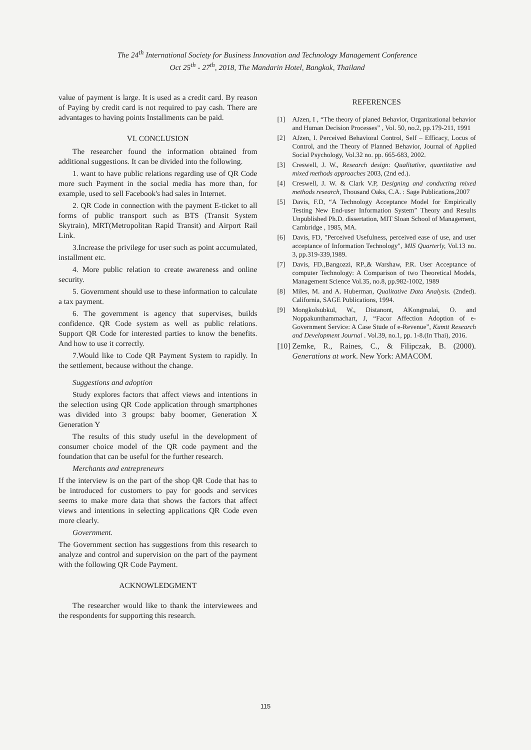The 24<sup>th</sup> International Society for Business Innovation and Technology Management Conference
Oct 25<sup>th</sup> - 27<sup>th</sup>, 2018, The Mandarin Hotel, Bangkok, Thailand
value of payment is large. It is used as a credit card. By reason of Paying by credit card is not required to pay cash. There are advantages to having points Installments can be paid.
VI. CONCLUSION
The researcher found the information obtained from additional suggestions. It can be divided into the following.
1. want to have public relations regarding use of QR Code more such Payment in the social media has more than, for example, used to sell Facebook's had sales in Internet.
2. QR Code in connection with the payment E-ticket to all forms of public transport such as BTS (Transit System Skytrain), MRT(Metropolitan Rapid Transit) and Airport Rail Link.
3.Increase the privilege for user such as point accumulated, installment etc.
4. More public relation to create awareness and online security.
5. Government should use to these information to calculate a tax payment.
6. The government is agency that supervises, builds confidence. QR Code system as well as public relations. Support QR Code for interested parties to know the benefits. And how to use it correctly.
7.Would like to Code QR Payment System to rapidly. In the settlement, because without the change.
Suggestions and adoption
Study explores factors that affect views and intentions in the selection using QR Code application through smartphones was divided into 3 groups: baby boomer, Generation X Generation Y
The results of this study useful in the development of consumer choice model of the QR code payment and the foundation that can be useful for the further research.
Merchants and entrepreneurs
If the interview is on the part of the shop QR Code that has to be introduced for customers to pay for goods and services seems to make more data that shows the factors that affect views and intentions in selecting applications QR Code even more clearly.
Government.
The Government section has suggestions from this research to analyze and control and supervision on the part of the payment with the following QR Code Payment.
ACKNOWLEDGMENT
The researcher would like to thank the interviewees and the respondents for supporting this research.
REFERENCES
[1] AJzen, I , “The theory of planed Behavior, Organizational behavior and Human Decision Processes” , Vol. 50, no.2, pp.179-211, 1991
[2] AJzen, I. Perceived Behavioral Control, Self – Efficacy, Locus of Control, and the Theory of Planned Behavior, Journal of Applied Social Psychology, Vol.32 no. pp. 665-683, 2002.
[3] Creswell, J. W., Research design: Qualitative, quantitative and mixed methods approaches 2003, (2nd ed.).
[4] Creswell, J. W. & Clark V.P, Designing and conducting mixed methods research, Thousand Oaks, C.A. : Sage Publications,2007
[5] Davis, F.D, “A Technology Acceptance Model for Empirically Testing New End-user Information System” Theory and Results Unpublished Ph.D. dissertation, MIT Sloan School of Management, Cambridge , 1985, MA.
[6] Davis, FD, "Perceived Usefulness, perceived ease of use, and user acceptance of Information Technology", MIS Quarterly, Vol.13 no. 3, pp.319-339,1989.
[7] Davis, FD.,Bangozzi, RP.,& Warshaw, P.R. User Acceptance of computer Technology: A Comparison of two Theoretical Models, Management Science Vol.35, no.8, pp.982-1002, 1989
[8] Miles, M. and A. Huberman, Qualitative Data Analysis. (2nded). California, SAGE Publications, 1994.
[9] Mongkolsubkul, W., Distanont, AKongmalai, O. and Noppakunthammachart, J, “Facor Affection Adoption of e-Government Service: A Case Stude of e-Revenue”, Kumtt Research and Development Journal . Vol.39, no.1, pp. 1-8.(In Thai), 2016.
[10] Zemke, R., Raines, C., & Filipczak, B. (2000). Generations at work. New York: AMACOM.
115